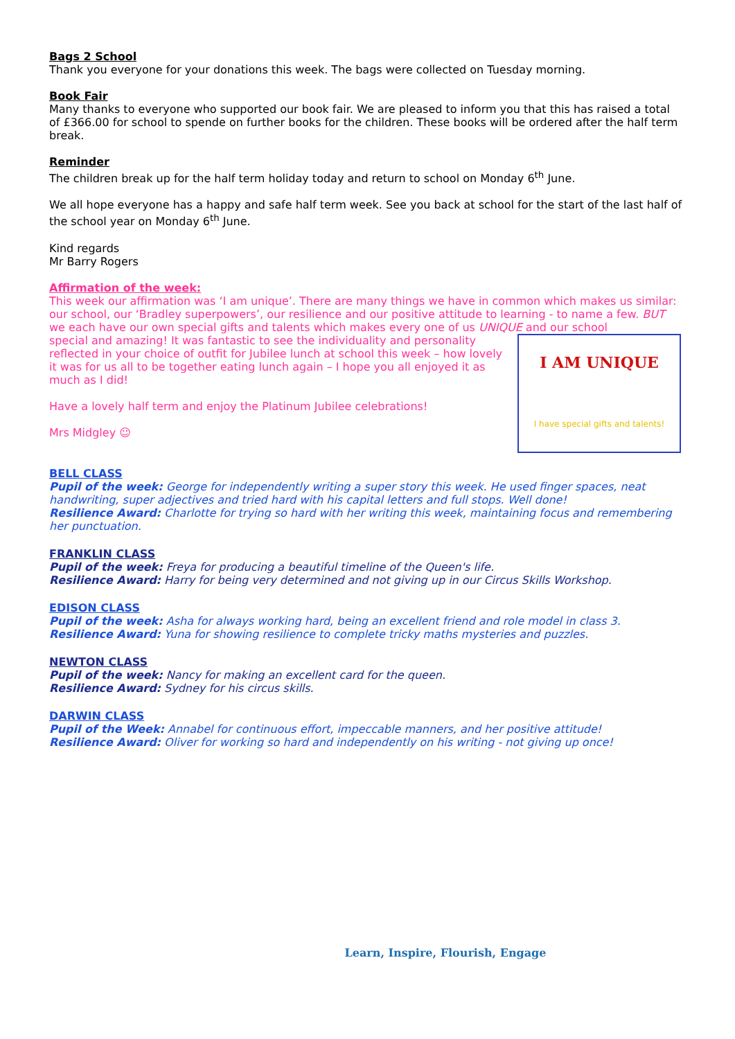Bags 2 School
Thank you everyone for your donations this week. The bags were collected on Tuesday morning.
Book Fair
Many thanks to everyone who supported our book fair. We are pleased to inform you that this has raised a total of £366.00 for school to spende on further books for the children. These books will be ordered after the half term break.
Reminder
The children break up for the half term holiday today and return to school on Monday 6<sup>th</sup> June.
We all hope everyone has a happy and safe half term week. See you back at school for the start of the last half of the school year on Monday 6<sup>th</sup> June.
Kind regards
Mr Barry Rogers
Affirmation of the week:
This week our affirmation was ‘I am unique’. There are many things we have in common which makes us similar: our school, our ‘Bradley superpowers’, our resilience and our positive attitude to learning - to name a few. BUT we each have our own special gifts and talents which makes every one of us UNIQUE and our school
I AM UNIQUE
I have special gifts and talents!
special and amazing! It was fantastic to see the individuality and personality reflected in your choice of outfit for Jubilee lunch at school this week – how lovely it was for us all to be together eating lunch again – I hope you all enjoyed it as much as I did!
Have a lovely half term and enjoy the Platinum Jubilee celebrations!
Mrs Midgley ☺
BELL CLASS
Pupil of the week: George for independently writing a super story this week. He used finger spaces, neat handwriting, super adjectives and tried hard with his capital letters and full stops. Well done!
Resilience Award: Charlotte for trying so hard with her writing this week, maintaining focus and remembering her punctuation.
FRANKLIN CLASS
Pupil of the week: Freya for producing a beautiful timeline of the Queen's life.
Resilience Award: Harry for being very determined and not giving up in our Circus Skills Workshop.
EDISON CLASS
Pupil of the week: Asha for always working hard, being an excellent friend and role model in class 3.
Resilience Award: Yuna for showing resilience to complete tricky maths mysteries and puzzles.
NEWTON CLASS
Pupil of the week: Nancy for making an excellent card for the queen.
Resilience Award: Sydney for his circus skills.
DARWIN CLASS
Pupil of the Week: Annabel for continuous effort, impeccable manners, and her positive attitude!
Resilience Award: Oliver for working so hard and independently on his writing - not giving up once!
Learn, Inspire, Flourish, Engage